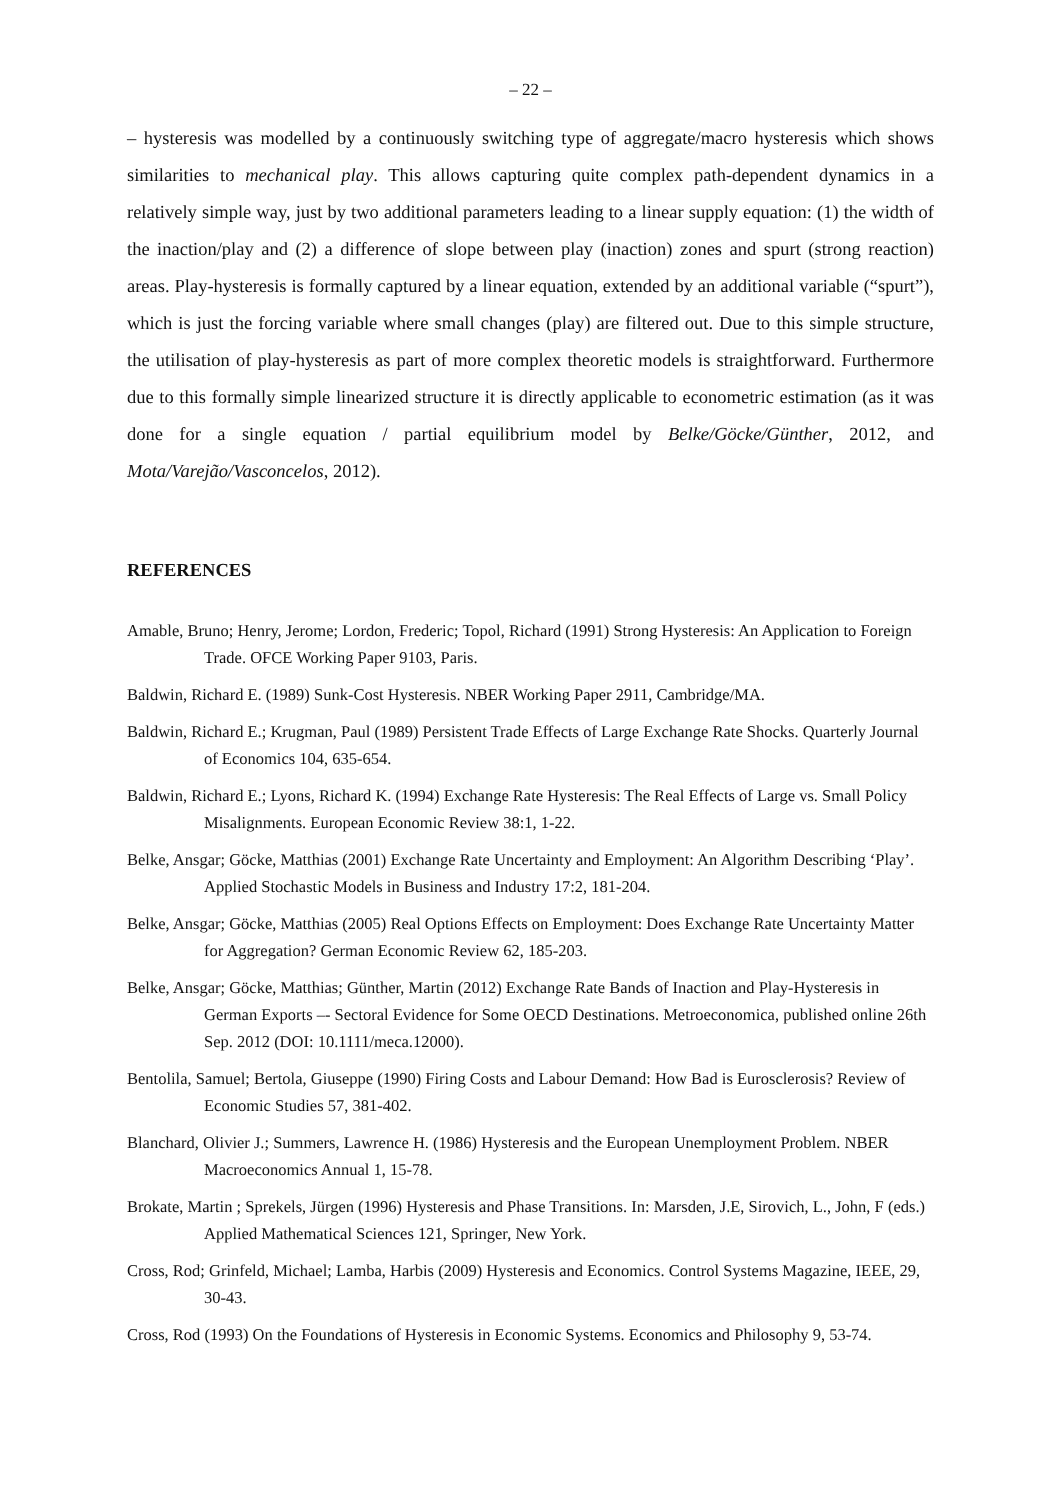– 22 –
– hysteresis was modelled by a continuously switching type of aggregate/macro hysteresis which shows similarities to mechanical play. This allows capturing quite complex path-dependent dynamics in a relatively simple way, just by two additional parameters leading to a linear supply equation: (1) the width of the inaction/play and (2) a difference of slope between play (inaction) zones and spurt (strong reaction) areas. Play-hysteresis is formally captured by a linear equation, extended by an additional variable (“spurt”), which is just the forcing variable where small changes (play) are filtered out. Due to this simple structure, the utilisation of play-hysteresis as part of more complex theoretic models is straightforward. Furthermore due to this formally simple linearized structure it is directly applicable to econometric estimation (as it was done for a single equation / partial equilibrium model by Belke/Göcke/Günther, 2012, and Mota/Varejão/Vasconcelos, 2012).
REFERENCES
Amable, Bruno; Henry, Jerome; Lordon, Frederic; Topol, Richard (1991) Strong Hysteresis: An Application to Foreign Trade. OFCE Working Paper 9103, Paris.
Baldwin, Richard E. (1989) Sunk-Cost Hysteresis. NBER Working Paper 2911, Cambridge/MA.
Baldwin, Richard E.; Krugman, Paul (1989) Persistent Trade Effects of Large Exchange Rate Shocks. Quarterly Journal of Economics 104, 635-654.
Baldwin, Richard E.; Lyons, Richard K. (1994) Exchange Rate Hysteresis: The Real Effects of Large vs. Small Policy Misalignments. European Economic Review 38:1, 1-22.
Belke, Ansgar; Göcke, Matthias (2001) Exchange Rate Uncertainty and Employment: An Algorithm Describing ‘Play’. Applied Stochastic Models in Business and Industry 17:2, 181-204.
Belke, Ansgar; Göcke, Matthias (2005) Real Options Effects on Employment: Does Exchange Rate Uncertainty Matter for Aggregation? German Economic Review 62, 185-203.
Belke, Ansgar; Göcke, Matthias; Günther, Martin (2012) Exchange Rate Bands of Inaction and Play-Hysteresis in German Exports –- Sectoral Evidence for Some OECD Destinations. Metroeconomica, published online 26th Sep. 2012 (DOI: 10.1111/meca.12000).
Bentolila, Samuel; Bertola, Giuseppe (1990) Firing Costs and Labour Demand: How Bad is Eurosclerosis? Review of Economic Studies 57, 381-402.
Blanchard, Olivier J.; Summers, Lawrence H. (1986) Hysteresis and the European Unemployment Problem. NBER Macroeconomics Annual 1, 15-78.
Brokate, Martin ; Sprekels, Jürgen (1996) Hysteresis and Phase Transitions. In: Marsden, J.E, Sirovich, L., John, F (eds.) Applied Mathematical Sciences 121, Springer, New York.
Cross, Rod; Grinfeld, Michael; Lamba, Harbis (2009) Hysteresis and Economics. Control Systems Magazine, IEEE, 29, 30-43.
Cross, Rod (1993) On the Foundations of Hysteresis in Economic Systems. Economics and Philosophy 9, 53-74.